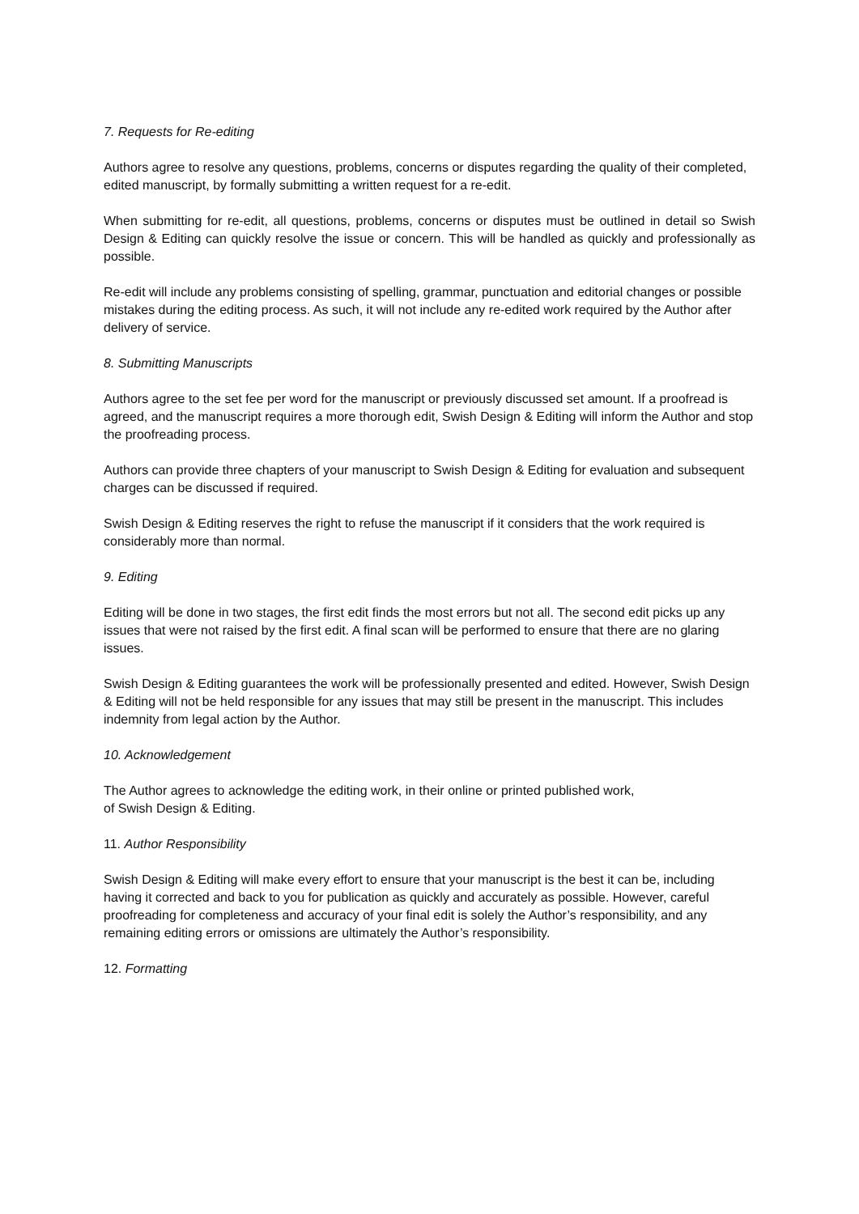7. Requests for Re-editing
Authors agree to resolve any questions, problems, concerns or disputes regarding the quality of their completed, edited manuscript, by formally submitting a written request for a re-edit.
When submitting for re-edit, all questions, problems, concerns or disputes must be outlined in detail so Swish Design & Editing can quickly resolve the issue or concern. This will be handled as quickly and professionally as possible.
Re-edit will include any problems consisting of spelling, grammar, punctuation and editorial changes or possible mistakes during the editing process. As such, it will not include any re-edited work required by the Author after delivery of service.
8. Submitting Manuscripts
Authors agree to the set fee per word for the manuscript or previously discussed set amount. If a proofread is agreed, and the manuscript requires a more thorough edit, Swish Design & Editing will inform the Author and stop the proofreading process.
Authors can provide three chapters of your manuscript to Swish Design & Editing for evaluation and subsequent charges can be discussed if required.
Swish Design & Editing reserves the right to refuse the manuscript if it considers that the work required is considerably more than normal.
9. Editing
Editing will be done in two stages, the first edit finds the most errors but not all. The second edit picks up any issues that were not raised by the first edit. A final scan will be performed to ensure that there are no glaring issues.
Swish Design & Editing guarantees the work will be professionally presented and edited. However, Swish Design & Editing will not be held responsible for any issues that may still be present in the manuscript. This includes indemnity from legal action by the Author.
10. Acknowledgement
The Author agrees to acknowledge the editing work, in their online or printed published work,
of Swish Design & Editing.
11. Author Responsibility
Swish Design & Editing will make every effort to ensure that your manuscript is the best it can be, including having it corrected and back to you for publication as quickly and accurately as possible. However, careful proofreading for completeness and accuracy of your final edit is solely the Author’s responsibility, and any remaining editing errors or omissions are ultimately the Author’s responsibility.
12. Formatting